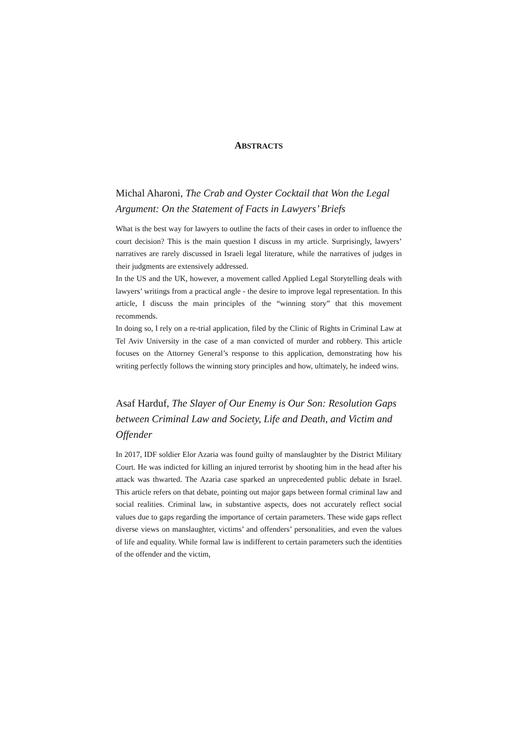ABSTRACTS
Michal Aharoni, The Crab and Oyster Cocktail that Won the Legal Argument: On the Statement of Facts in Lawyers’ Briefs
What is the best way for lawyers to outline the facts of their cases in order to influence the court decision? This is the main question I discuss in my article. Surprisingly, lawyers’ narratives are rarely discussed in Israeli legal literature, while the narratives of judges in their judgments are extensively addressed.
In the US and the UK, however, a movement called Applied Legal Storytelling deals with lawyers’ writings from a practical angle - the desire to improve legal representation. In this article, I discuss the main principles of the “winning story” that this movement recommends.
In doing so, I rely on a re-trial application, filed by the Clinic of Rights in Criminal Law at Tel Aviv University in the case of a man convicted of murder and robbery. This article focuses on the Attorney General’s response to this application, demonstrating how his writing perfectly follows the winning story principles and how, ultimately, he indeed wins.
Asaf Harduf, The Slayer of Our Enemy is Our Son: Resolution Gaps between Criminal Law and Society, Life and Death, and Victim and Offender
In 2017, IDF soldier Elor Azaria was found guilty of manslaughter by the District Military Court. He was indicted for killing an injured terrorist by shooting him in the head after his attack was thwarted. The Azaria case sparked an unprecedented public debate in Israel. This article refers on that debate, pointing out major gaps between formal criminal law and social realities. Criminal law, in substantive aspects, does not accurately reflect social values due to gaps regarding the importance of certain parameters. These wide gaps reflect diverse views on manslaughter, victims’ and offenders’ personalities, and even the values of life and equality. While formal law is indifferent to certain parameters such the identities of the offender and the victim,